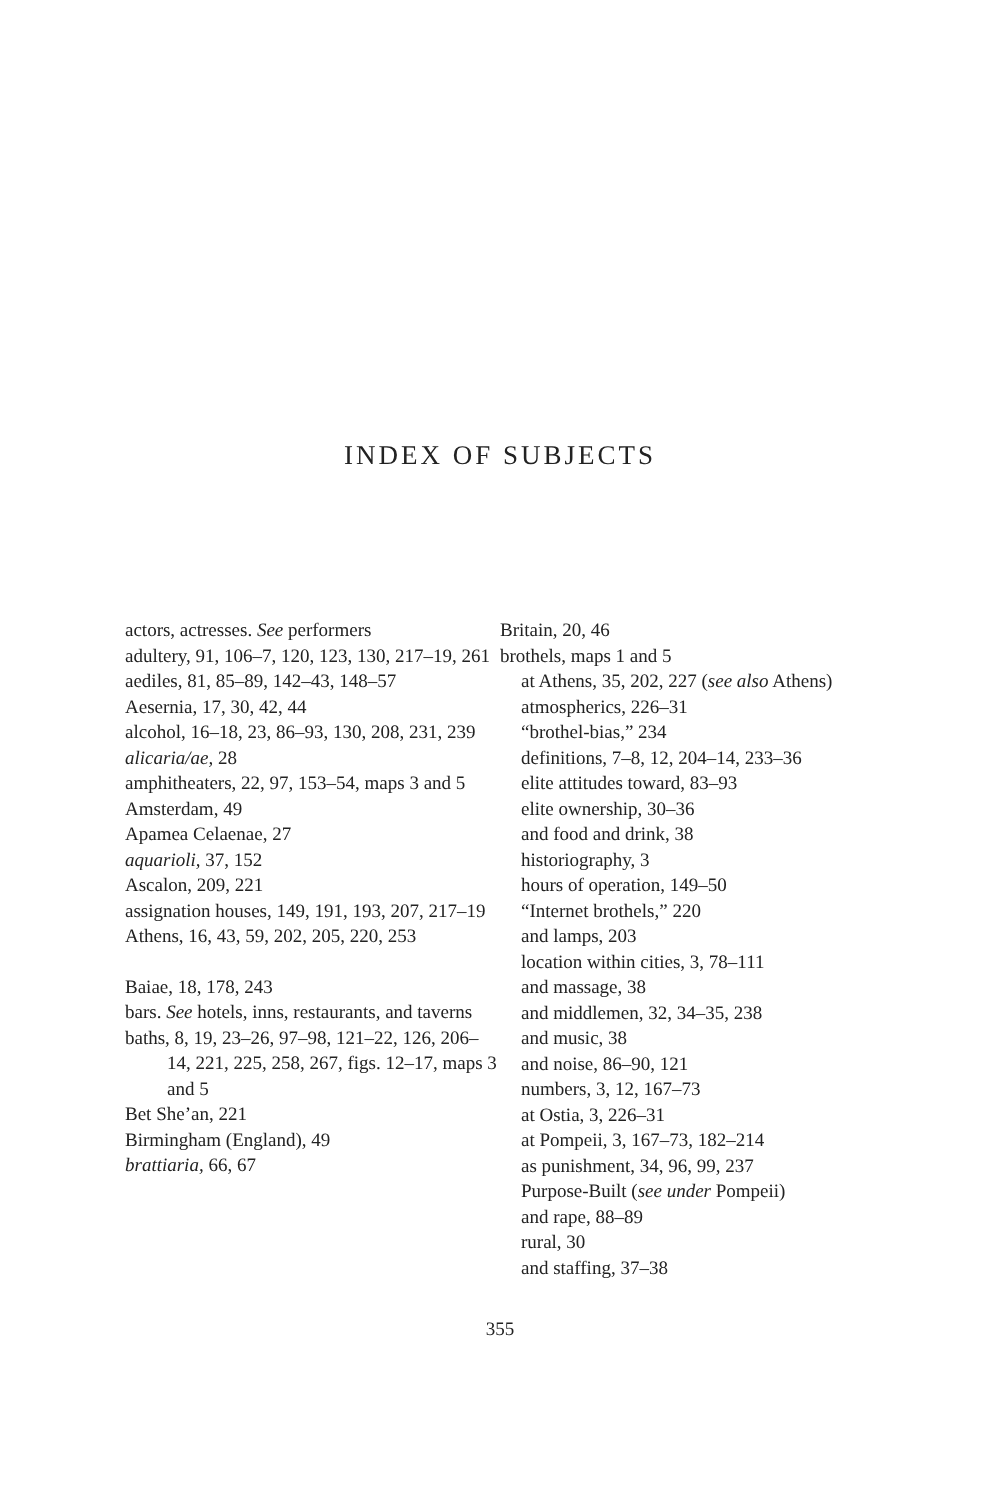INDEX OF SUBJECTS
actors, actresses. See performers
adultery, 91, 106–7, 120, 123, 130, 217–19, 261
aediles, 81, 85–89, 142–43, 148–57
Aesernia, 17, 30, 42, 44
alcohol, 16–18, 23, 86–93, 130, 208, 231, 239
alicaria/ae, 28
amphitheaters, 22, 97, 153–54, maps 3 and 5
Amsterdam, 49
Apamea Celaenae, 27
aquarioli, 37, 152
Ascalon, 209, 221
assignation houses, 149, 191, 193, 207, 217–19
Athens, 16, 43, 59, 202, 205, 220, 253
Baiae, 18, 178, 243
bars. See hotels, inns, restaurants, and taverns
baths, 8, 19, 23–26, 97–98, 121–22, 126, 206–14, 221, 225, 258, 267, figs. 12–17, maps 3 and 5
Bet She’an, 221
Birmingham (England), 49
brattiaria, 66, 67
Britain, 20, 46
brothels, maps 1 and 5
at Athens, 35, 202, 227 (see also Athens)
atmospherics, 226–31
“brothel-bias,” 234
definitions, 7–8, 12, 204–14, 233–36
elite attitudes toward, 83–93
elite ownership, 30–36
and food and drink, 38
historiography, 3
hours of operation, 149–50
“Internet brothels,” 220
and lamps, 203
location within cities, 3, 78–111
and massage, 38
and middlemen, 32, 34–35, 238
and music, 38
and noise, 86–90, 121
numbers, 3, 12, 167–73
at Ostia, 3, 226–31
at Pompeii, 3, 167–73, 182–214
as punishment, 34, 96, 99, 237
Purpose-Built (see under Pompeii)
and rape, 88–89
rural, 30
and staffing, 37–38
355